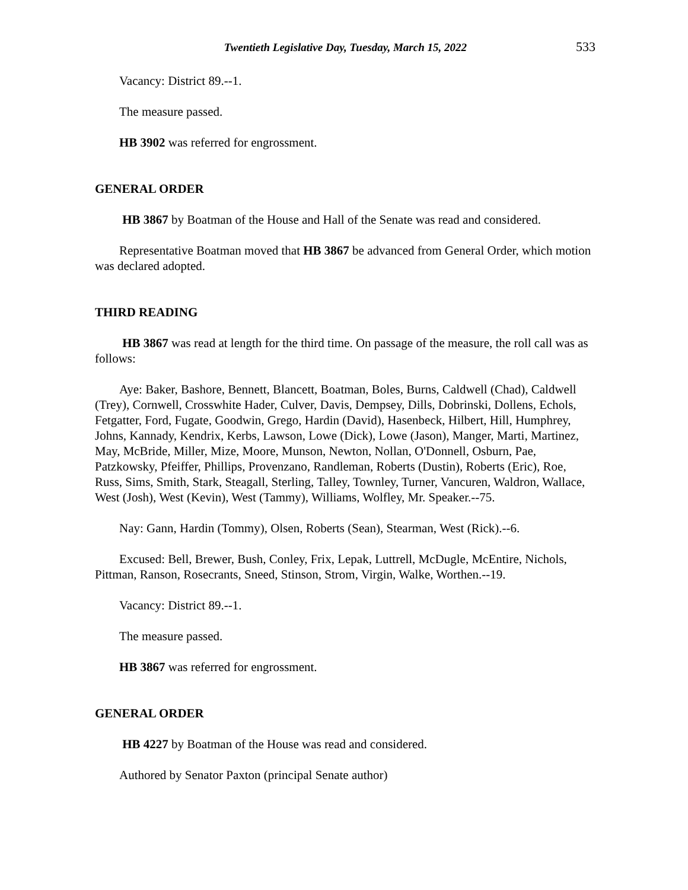Twentieth Legislative Day, Tuesday, March 15, 2022 533
Vacancy: District 89.--1.
The measure passed.
HB 3902 was referred for engrossment.
GENERAL ORDER
HB 3867 by Boatman of the House and Hall of the Senate was read and considered.
Representative Boatman moved that HB 3867 be advanced from General Order, which motion was declared adopted.
THIRD READING
HB 3867 was read at length for the third time. On passage of the measure, the roll call was as follows:
Aye: Baker, Bashore, Bennett, Blancett, Boatman, Boles, Burns, Caldwell (Chad), Caldwell (Trey), Cornwell, Crosswhite Hader, Culver, Davis, Dempsey, Dills, Dobrinski, Dollens, Echols, Fetgatter, Ford, Fugate, Goodwin, Grego, Hardin (David), Hasenbeck, Hilbert, Hill, Humphrey, Johns, Kannady, Kendrix, Kerbs, Lawson, Lowe (Dick), Lowe (Jason), Manger, Marti, Martinez, May, McBride, Miller, Mize, Moore, Munson, Newton, Nollan, O'Donnell, Osburn, Pae, Patzkowsky, Pfeiffer, Phillips, Provenzano, Randleman, Roberts (Dustin), Roberts (Eric), Roe, Russ, Sims, Smith, Stark, Steagall, Sterling, Talley, Townley, Turner, Vancuren, Waldron, Wallace, West (Josh), West (Kevin), West (Tammy), Williams, Wolfley, Mr. Speaker.--75.
Nay: Gann, Hardin (Tommy), Olsen, Roberts (Sean), Stearman, West (Rick).--6.
Excused: Bell, Brewer, Bush, Conley, Frix, Lepak, Luttrell, McDugle, McEntire, Nichols, Pittman, Ranson, Rosecrants, Sneed, Stinson, Strom, Virgin, Walke, Worthen.--19.
Vacancy: District 89.--1.
The measure passed.
HB 3867 was referred for engrossment.
GENERAL ORDER
HB 4227 by Boatman of the House was read and considered.
Authored by Senator Paxton (principal Senate author)